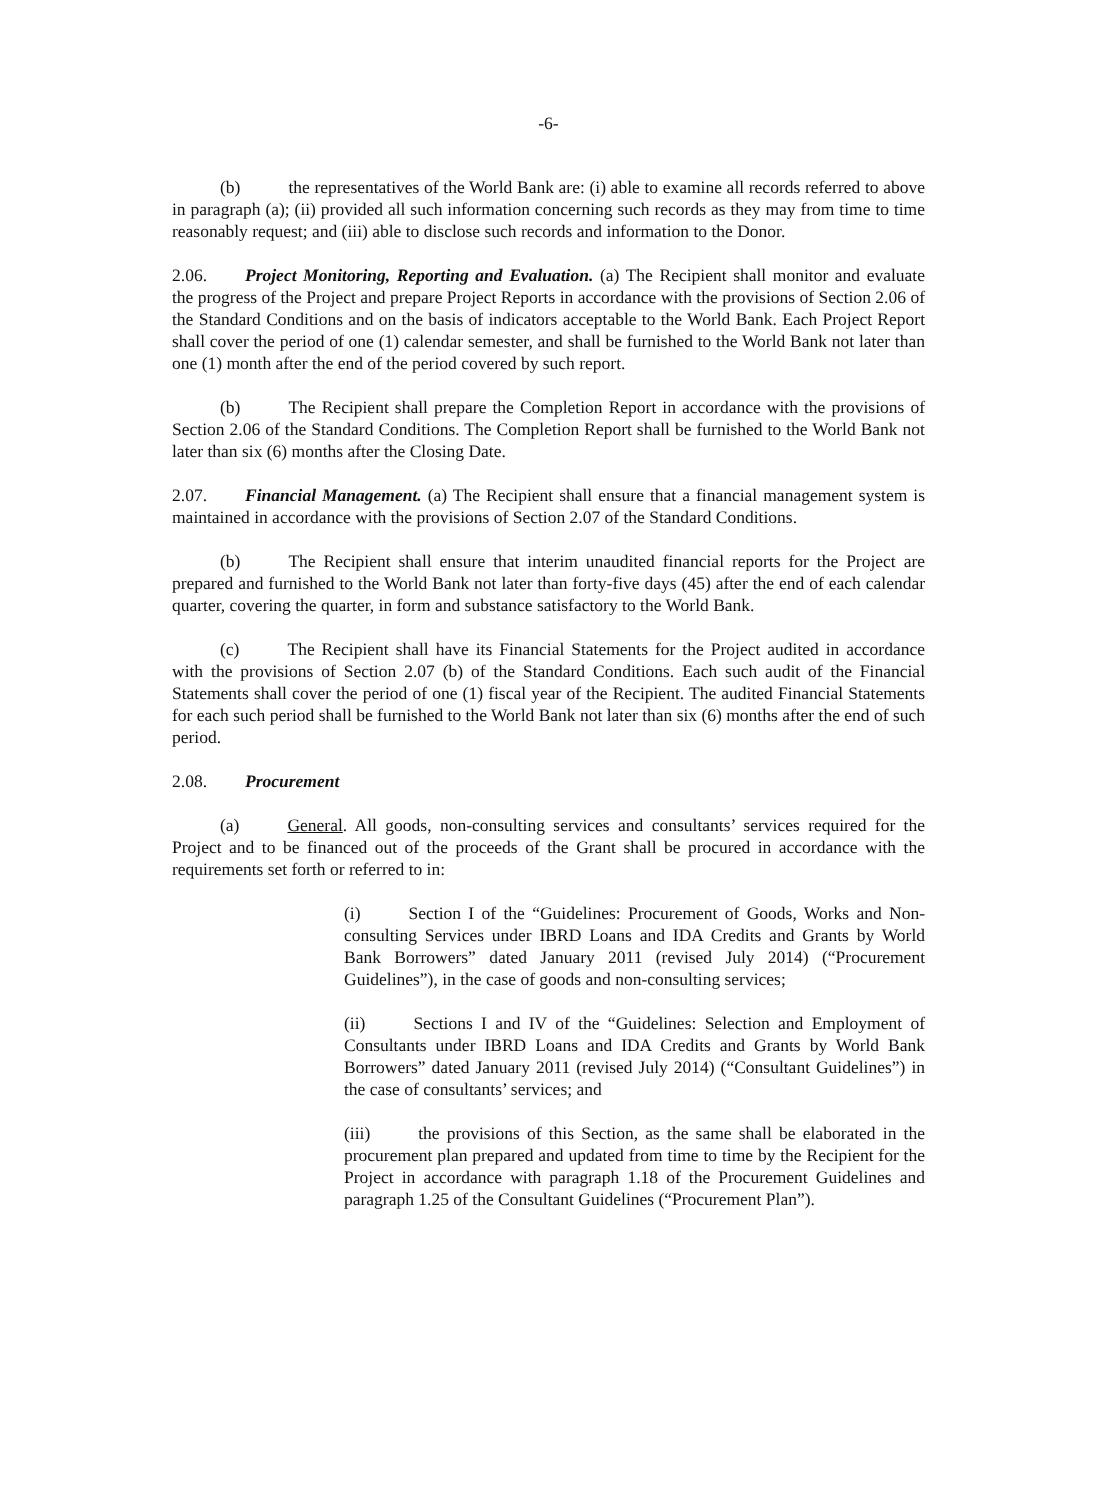-6-
(b) the representatives of the World Bank are: (i) able to examine all records referred to above in paragraph (a); (ii) provided all such information concerning such records as they may from time to time reasonably request; and (iii) able to disclose such records and information to the Donor.
2.06. Project Monitoring, Reporting and Evaluation. (a) The Recipient shall monitor and evaluate the progress of the Project and prepare Project Reports in accordance with the provisions of Section 2.06 of the Standard Conditions and on the basis of indicators acceptable to the World Bank. Each Project Report shall cover the period of one (1) calendar semester, and shall be furnished to the World Bank not later than one (1) month after the end of the period covered by such report.
(b) The Recipient shall prepare the Completion Report in accordance with the provisions of Section 2.06 of the Standard Conditions. The Completion Report shall be furnished to the World Bank not later than six (6) months after the Closing Date.
2.07. Financial Management. (a) The Recipient shall ensure that a financial management system is maintained in accordance with the provisions of Section 2.07 of the Standard Conditions.
(b) The Recipient shall ensure that interim unaudited financial reports for the Project are prepared and furnished to the World Bank not later than forty-five days (45) after the end of each calendar quarter, covering the quarter, in form and substance satisfactory to the World Bank.
(c) The Recipient shall have its Financial Statements for the Project audited in accordance with the provisions of Section 2.07 (b) of the Standard Conditions. Each such audit of the Financial Statements shall cover the period of one (1) fiscal year of the Recipient. The audited Financial Statements for each such period shall be furnished to the World Bank not later than six (6) months after the end of such period.
2.08. Procurement
(a) General. All goods, non-consulting services and consultants’ services required for the Project and to be financed out of the proceeds of the Grant shall be procured in accordance with the requirements set forth or referred to in:
(i) Section I of the “Guidelines: Procurement of Goods, Works and Non-consulting Services under IBRD Loans and IDA Credits and Grants by World Bank Borrowers” dated January 2011 (revised July 2014) (“Procurement Guidelines”), in the case of goods and non-consulting services;
(ii) Sections I and IV of the “Guidelines: Selection and Employment of Consultants under IBRD Loans and IDA Credits and Grants by World Bank Borrowers” dated January 2011 (revised July 2014) (“Consultant Guidelines”) in the case of consultants’ services; and
(iii) the provisions of this Section, as the same shall be elaborated in the procurement plan prepared and updated from time to time by the Recipient for the Project in accordance with paragraph 1.18 of the Procurement Guidelines and paragraph 1.25 of the Consultant Guidelines (“Procurement Plan”).